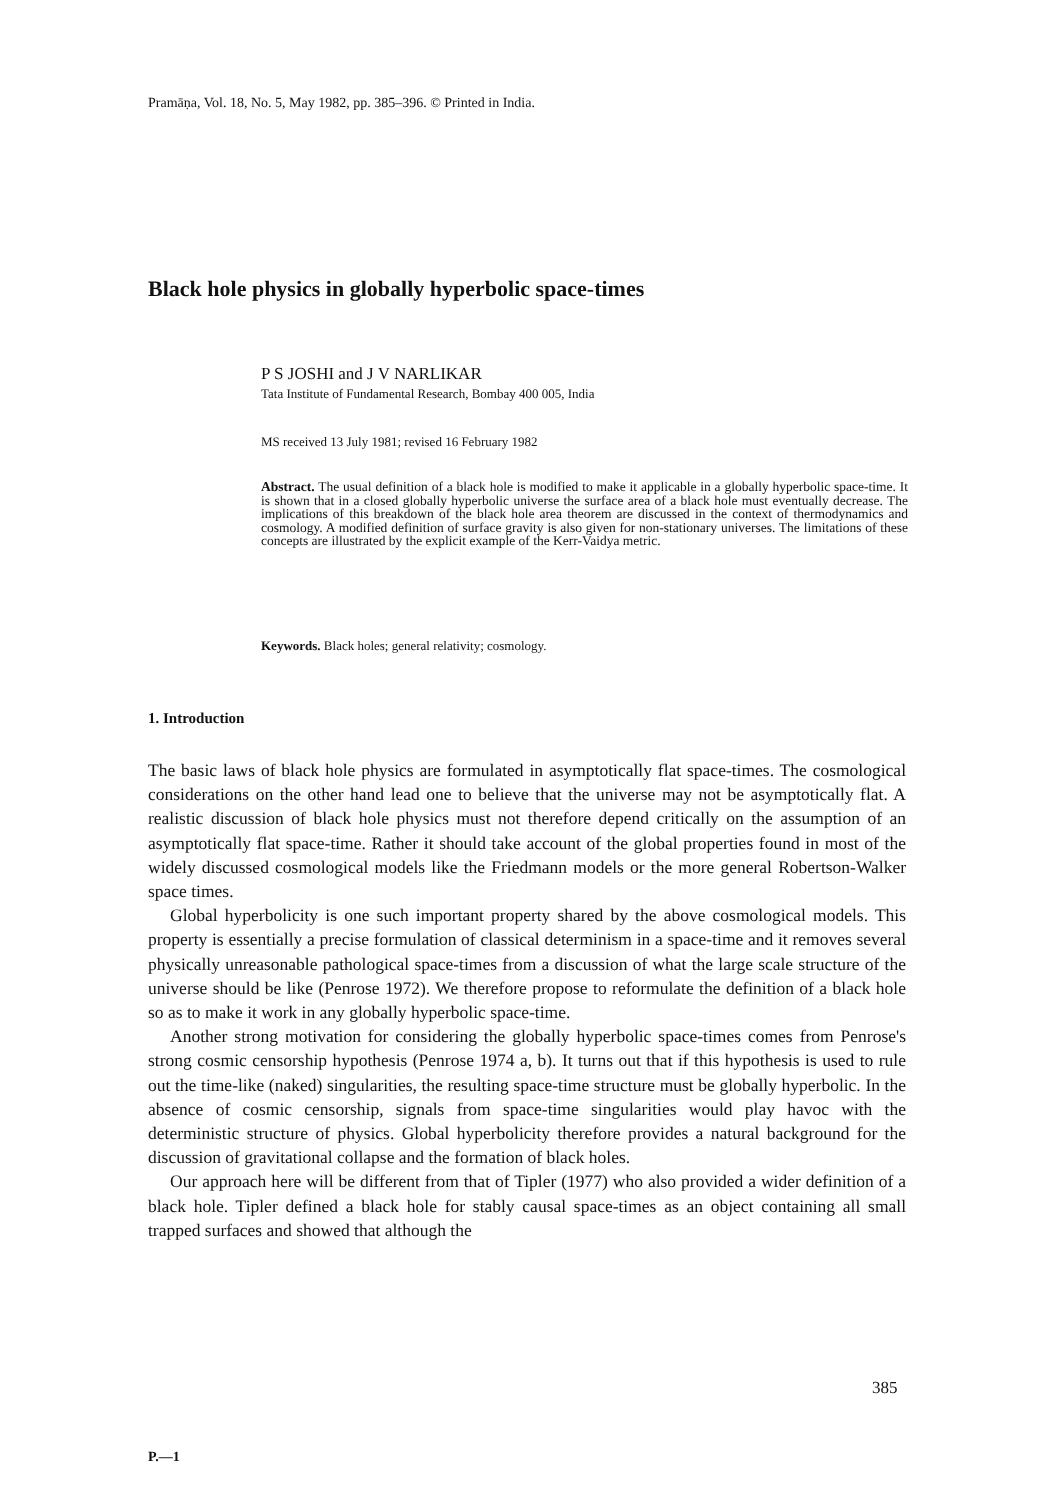Pramāṇa, Vol. 18, No. 5, May 1982, pp. 385–396. © Printed in India.
Black hole physics in globally hyperbolic space-times
P S JOSHI and J V NARLIKAR
Tata Institute of Fundamental Research, Bombay 400 005, India
MS received 13 July 1981; revised 16 February 1982
Abstract. The usual definition of a black hole is modified to make it applicable in a globally hyperbolic space-time. It is shown that in a closed globally hyperbolic universe the surface area of a black hole must eventually decrease. The implications of this breakdown of the black hole area theorem are discussed in the context of thermodynamics and cosmology. A modified definition of surface gravity is also given for non-stationary universes. The limitations of these concepts are illustrated by the explicit example of the Kerr-Vaidya metric.
Keywords. Black holes; general relativity; cosmology.
1. Introduction
The basic laws of black hole physics are formulated in asymptotically flat space-times. The cosmological considerations on the other hand lead one to believe that the universe may not be asymptotically flat. A realistic discussion of black hole physics must not therefore depend critically on the assumption of an asymptotically flat space-time. Rather it should take account of the global properties found in most of the widely discussed cosmological models like the Friedmann models or the more general Robertson-Walker space times.
Global hyperbolicity is one such important property shared by the above cosmological models. This property is essentially a precise formulation of classical determinism in a space-time and it removes several physically unreasonable pathological space-times from a discussion of what the large scale structure of the universe should be like (Penrose 1972). We therefore propose to reformulate the definition of a black hole so as to make it work in any globally hyperbolic space-time.
Another strong motivation for considering the globally hyperbolic space-times comes from Penrose's strong cosmic censorship hypothesis (Penrose 1974 a, b). It turns out that if this hypothesis is used to rule out the time-like (naked) singularities, the resulting space-time structure must be globally hyperbolic. In the absence of cosmic censorship, signals from space-time singularities would play havoc with the deterministic structure of physics. Global hyperbolicity therefore provides a natural background for the discussion of gravitational collapse and the formation of black holes.
Our approach here will be different from that of Tipler (1977) who also provided a wider definition of a black hole. Tipler defined a black hole for stably causal space-times as an object containing all small trapped surfaces and showed that although the
385
P.—1